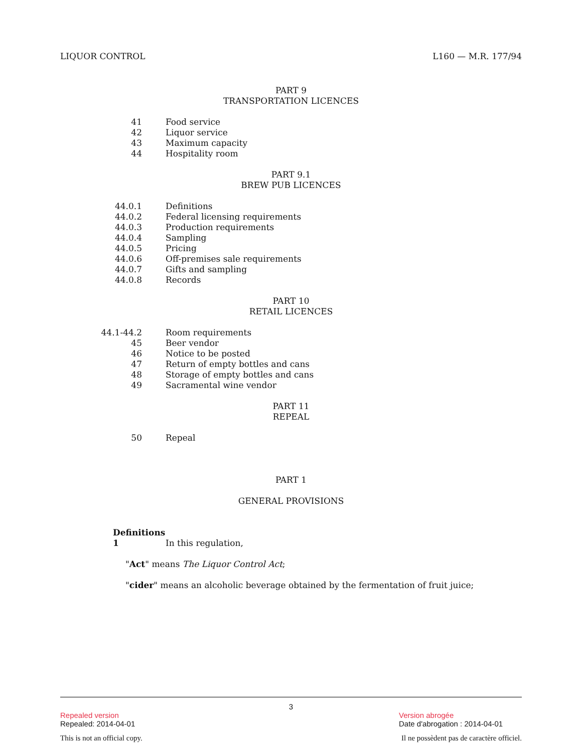LIQUOR CONTROL L160 — M.R. 177/94
PART 9
TRANSPORTATION LICENCES
41 Food service
42 Liquor service
43 Maximum capacity
44 Hospitality room
PART 9.1
BREW PUB LICENCES
44.0.1 Definitions
44.0.2 Federal licensing requirements
44.0.3 Production requirements
44.0.4 Sampling
44.0.5 Pricing
44.0.6 Off-premises sale requirements
44.0.7 Gifts and sampling
44.0.8 Records
PART 10
RETAIL LICENCES
44.1-44.2 Room requirements
45 Beer vendor
46 Notice to be posted
47 Return of empty bottles and cans
48 Storage of empty bottles and cans
49 Sacramental wine vendor
PART 11
REPEAL
50 Repeal
PART 1
GENERAL PROVISIONS
Definitions
1 In this regulation,
"Act" means The Liquor Control Act;
"cider" means an alcoholic beverage obtained by the fermentation of fruit juice;
3
Repealed version
Repealed: 2014-04-01
Version abrogée
Date d'abrogation : 2014-04-01
This is not an official copy. Il ne possèdent pas de caractère officiel.